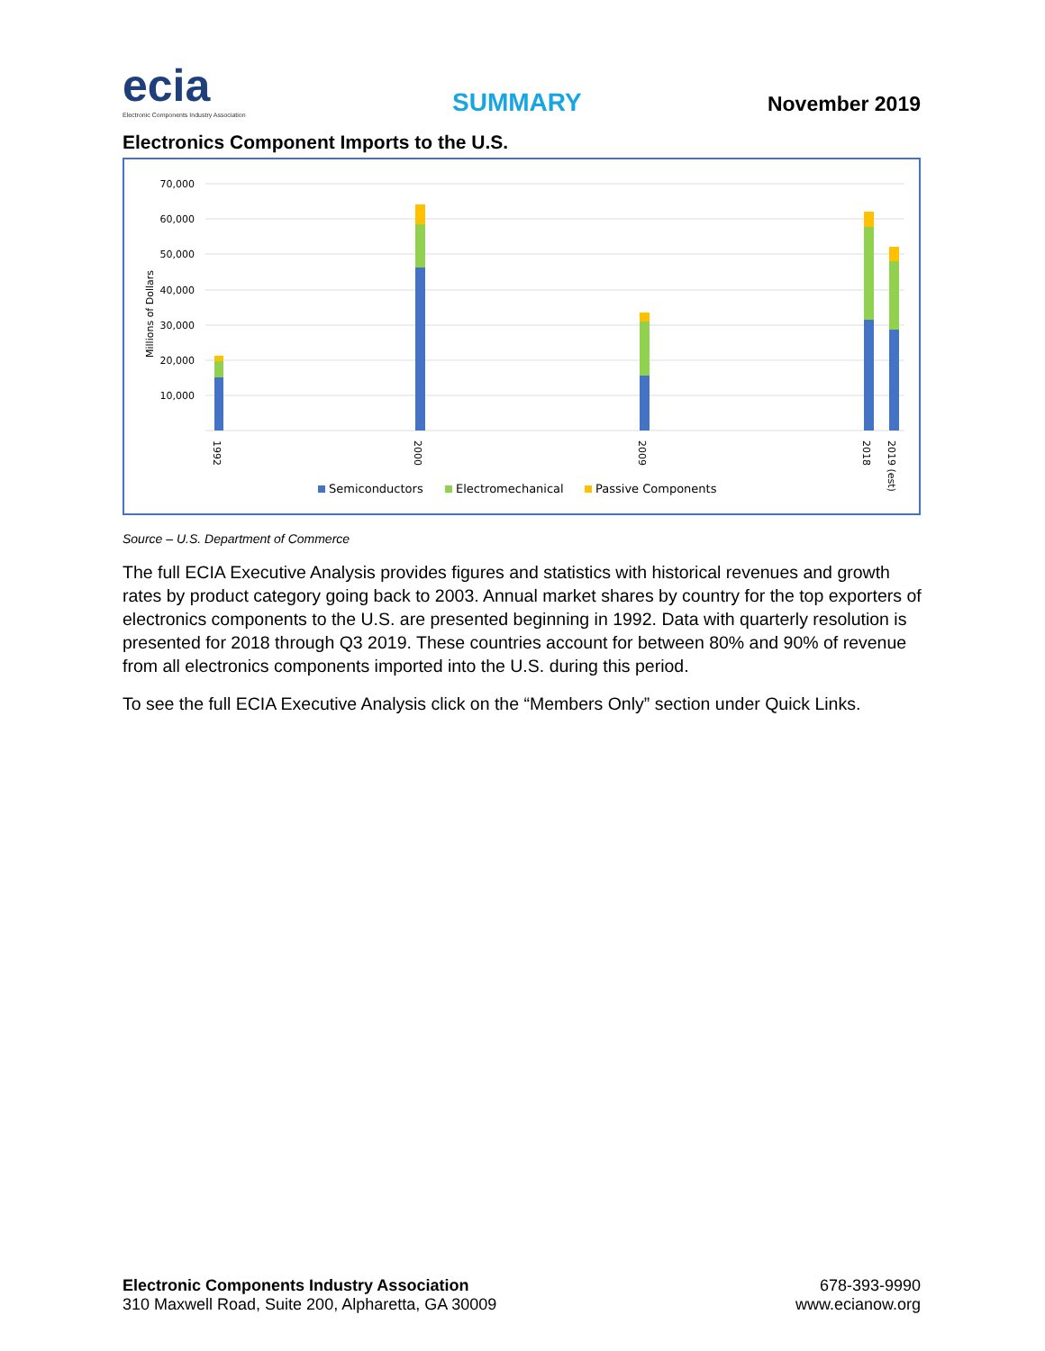ecia
Electronic Components Industry Association
SUMMARY November 2019
Electronics Component Imports to the U.S.
70,000
60,000
50,000
40,000
30,000
20,000
10,000
Millions of Dollars
1992
2000
2009
2018
2019 (est)
Semiconductors
Electromechanical
Passive Components
Source – U.S. Department of Commerce
The full ECIA Executive Analysis provides figures and statistics with historical revenues and growth rates by product category going back to 2003. Annual market shares by country for the top exporters of electronics components to the U.S. are presented beginning in 1992. Data with quarterly resolution is presented for 2018 through Q3 2019. These countries account for between 80% and 90% of revenue from all electronics components imported into the U.S. during this period.
To see the full ECIA Executive Analysis click on the “Members Only” section under Quick Links.
Electronic Components Industry Association
310 Maxwell Road, Suite 200, Alpharetta, GA 30009
678-393-9990
www.ecianow.org